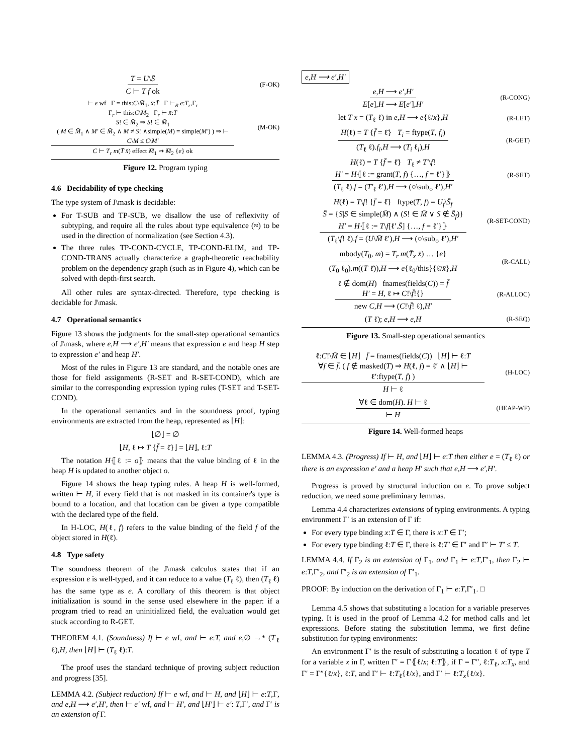T = U\S̄
C ⊢ T f ok
(F-OK)
⊢ e wf Γ = this:C\M̄<sub>1</sub>, x̄:T̄ Γ ⊢<sub>R</sub> e:T<sub>r</sub>,Γ<sub>r</sub>
Γ<sub>r</sub> ⊢ this:C\M̄<sub>2</sub> Γ<sub>r</sub> ⊢ x̄:T̄
S! ∈ M̄<sub>2</sub> ⇒ S! ∈ M̄<sub>1</sub>
( M ∈ M̄<sub>1</sub> ∧ M′ ∈ M̄<sub>2</sub> ∧ M ≠ S! ∧simple(M) = simple(M′) ) ⇒ ⊢ C\M ≤ C\M′
C ⊢ T<sub>r</sub> m(T̄ x̄) effect M̄<sub>1</sub> ⇝ M̄<sub>2</sub> {e} ok
(M-OK)
Figure 12. Program typing
4.6 Decidability of type checking
The type system of J\mask is decidable:
For T-SUB and TP-SUB, we disallow the use of reflexivity of subtyping, and require all the rules about type equivalence (≈) to be used in the direction of normalization (see Section 4.3).
The three rules TP-COND-CYCLE, TP-COND-ELIM, and TP-COND-TRANS actually characterize a graph-theoretic reachability problem on the dependency graph (such as in Figure 4), which can be solved with depth-first search.
All other rules are syntax-directed. Therefore, type checking is decidable for J\mask.
4.7 Operational semantics
Figure 13 shows the judgments for the small-step operational semantics of J\mask, where e,H ⟶ e′,H′ means that expression e and heap H step to expression e′ and heap H′.
Most of the rules in Figure 13 are standard, and the notable ones are those for field assignments (R-SET and R-SET-COND), which are similar to the corresponding expression typing rules (T-SET and T-SET-COND).
In the operational semantics and in the soundness proof, typing environments are extracted from the heap, represented as ⌊H⌋:
⌊∅⌋ = ∅
⌊H, ℓ ↦ T {f̄ = ℓ̄}⌋ = ⌊H⌋, ℓ:T
The notation H⦃ℓ := o⦄ means that the value binding of ℓ in the heap H is updated to another object o.
Figure 14 shows the heap typing rules. A heap H is well-formed, written ⊢ H, if every field that is not masked in its container's type is bound to a location, and that location can be given a type compatible with the declared type of the field.
In H-LOC, H(ℓ, f) refers to the value binding of the field f of the object stored in H(ℓ).
4.8 Type safety
The soundness theorem of the J\mask calculus states that if an expression e is well-typed, and it can reduce to a value (T<sub>ℓ</sub> ℓ), then (T<sub>ℓ</sub> ℓ) has the same type as e. A corollary of this theorem is that object initialization is sound in the sense used elsewhere in the paper: if a program tried to read an uninitialized field, the evaluation would get stuck according to R-GET.
THEOREM 4.1. (Soundness) If ⊢ e wf, and ⊢ e:T, and e,∅ →* (T<sub>ℓ</sub> ℓ),H, then ⌊H⌋ ⊢ (T<sub>ℓ</sub> ℓ):T.
The proof uses the standard technique of proving subject reduction and progress [35].
LEMMA 4.2. (Subject reduction) If ⊢ e wf, and ⊢ H, and ⌊H⌋ ⊢ e:T,Γ, and e,H ⟶ e′,H′, then ⊢ e′ wf, and ⊢ H′, and ⌊H′⌋ ⊢ e′: T,Γ′, and Γ′ is an extension of Γ.
e,H ⟶ e′,H′
e,H ⟶ e′,H′
E[e],H ⟶ E[e′],H′
(R-CONG)
let T x = (T<sub>ℓ</sub> ℓ) in e,H ⟶ e{ℓ/x},H
(R-LET)
H(ℓ) = T {f̄ = ℓ̄} T<sub>i</sub> = ftype(T, f<sub>i</sub>)
(T<sub>ℓ</sub> ℓ).f<sub>i</sub>,H ⟶ (T<sub>i</sub> ℓ<sub>i</sub>),H
(R-GET)
H(ℓ) = T {f̄ = ℓ̄} T<sub>ℓ</sub> ≠ T′\f!
H′ = H⦃ℓ := grant(T, f) {…, f = ℓ′}⦄
(T<sub>ℓ</sub> ℓ).f = (T′<sub>ℓ</sub> ℓ′),H ⟶ (○\sub<sub>○</sub> ℓ′),H′
(R-SET)
H(ℓ) = T\f! {f̄ = ℓ̄} ftype(T, f) = U<sub>f</sub>\S̄<sub>f</sub>
S̄ = {S|S ∈ simple(M̄) ∧ (S! ∈ M̄ ∨ S ∉ S̄<sub>f</sub>)}
H′ = H⦃ℓ := T\f[ℓ′.S̄] {…, f = ℓ′}⦄
(T<sub>ℓ</sub>\f! ℓ).f = (U\M̄ ℓ′),H ⟶ (○\sub<sub>○</sub> ℓ′),H′
(R-SET-COND)
mbody(T<sub>0</sub>, m) = T<sub>r</sub> m(T̄<sub>x</sub> x̄) … {e}
(T<sub>0</sub> ℓ<sub>0</sub>).m((T̄ ℓ̄)),H ⟶ e{ℓ<sub>0</sub>/this}{ℓ̄/x̄},H
(R-CALL)
ℓ ∉ dom(H) fnames(fields(C)) = f̄
H′ = H, ℓ ↦ C!\f̄!{}
new C,H ⟶ (C!\f̄! ℓ),H′
(R-ALLOC)
(T ℓ); e,H ⟶ e,H
(R-SEQ)
Figure 13. Small-step operational semantics
ℓ:C!\M̄ ∈ ⌊H⌋ f̄ = fnames(fields(C)) ⌊H⌋ ⊢ ℓ:T
∀f ∈ f̄. ( f ∉ masked(T) ⇒ H(ℓ, f) = ℓ′ ∧ ⌊H⌋ ⊢ ℓ′:ftype(T, f) )
H ⊢ ℓ
(H-LOC)
∀ℓ ∈ dom(H). H ⊢ ℓ
⊢ H
(HEAP-WF)
Figure 14. Well-formed heaps
LEMMA 4.3. (Progress) If ⊢ H, and ⌊H⌋ ⊢ e:T then either e = (T<sub>ℓ</sub> ℓ) or there is an expression e′ and a heap H′ such that e,H ⟶ e′,H′.
Progress is proved by structural induction on e. To prove subject reduction, we need some preliminary lemmas.
Lemma 4.4 characterizes extensions of typing environments. A typing environment Γ′ is an extension of Γ if:
For every type binding x:T ∈ Γ, there is x:T ∈ Γ′;
For every type binding ℓ:T ∈ Γ, there is ℓ:T′ ∈ Γ′ and Γ′ ⊢ T′ ≤ T.
LEMMA 4.4. If Γ<sub>2</sub> is an extension of Γ<sub>1</sub>, and Γ<sub>1</sub> ⊢ e:T,Γ′<sub>1</sub>, then Γ<sub>2</sub> ⊢ e:T,Γ′<sub>2</sub>, and Γ′<sub>2</sub> is an extension of Γ′<sub>1</sub>.
PROOF: By induction on the derivation of Γ<sub>1</sub> ⊢ e:T,Γ′<sub>1</sub>. □
Lemma 4.5 shows that substituting a location for a variable preserves typing. It is used in the proof of Lemma 4.2 for method calls and let expressions. Before stating the substitution lemma, we first define substitution for typing environments:
An environment Γ′ is the result of substituting a location ℓ of type T for a variable x in Γ, written Γ′ = Γ⦃ℓ/x; ℓ:T⦄, if Γ = Γ″, ℓ:T<sub>ℓ</sub>, x:T<sub>x</sub>, and Γ′ = Γ″{ℓ/x}, ℓ:T, and Γ′ ⊢ ℓ:T<sub>ℓ</sub>{ℓ/x}, and Γ′ ⊢ ℓ:T<sub>x</sub>{ℓ/x}.